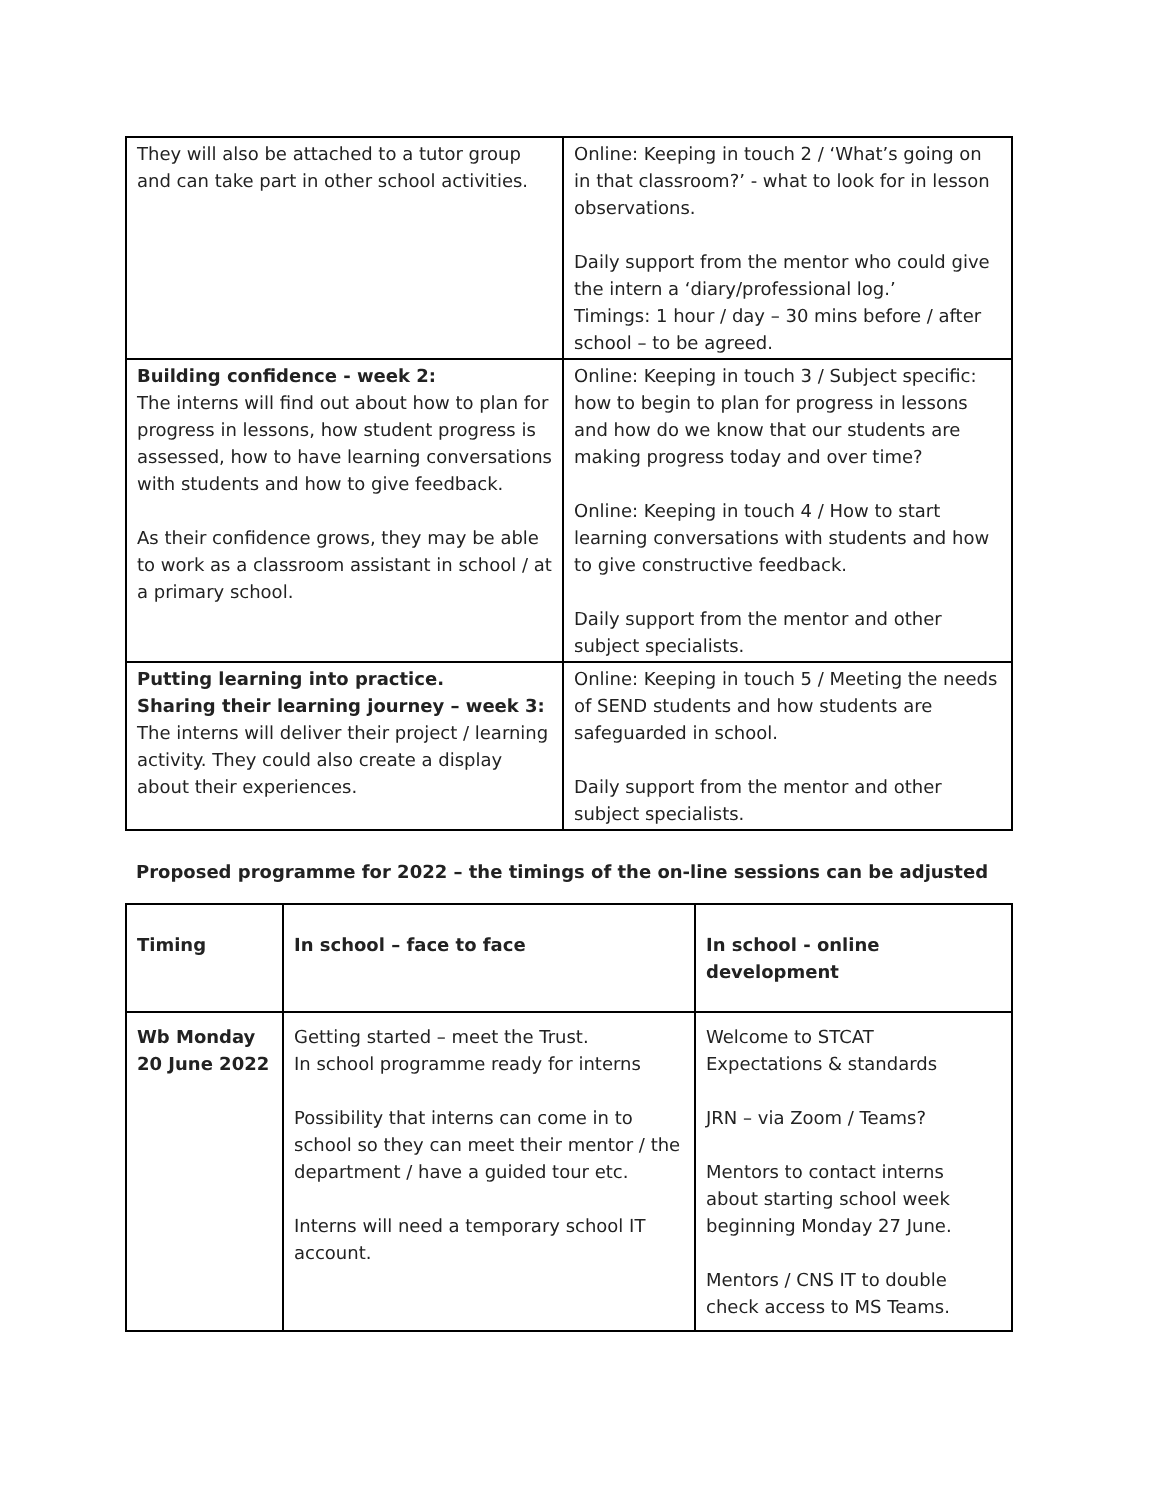| They will also be attached to a tutor group and can take part in other school activities. | Online: Keeping in touch 2 / ‘What’s going on in that classroom?’ - what to look for in lesson observations. Daily support from the mentor who could give the intern a ‘diary/professional log.’ Timings: 1 hour / day – 30 mins before / after school – to be agreed. |
| Building confidence - week 2: The interns will find out about how to plan for progress in lessons, how student progress is assessed, how to have learning conversations with students and how to give feedback. As their confidence grows, they may be able to work as a classroom assistant in school / at a primary school. | Online: Keeping in touch 3 / Subject specific: how to begin to plan for progress in lessons and how do we know that our students are making progress today and over time? Online: Keeping in touch 4 / How to start learning conversations with students and how to give constructive feedback. Daily support from the mentor and other subject specialists. |
| Putting learning into practice. Sharing their learning journey – week 3: The interns will deliver their project / learning activity. They could also create a display about their experiences. | Online: Keeping in touch 5 / Meeting the needs of SEND students and how students are safeguarded in school. Daily support from the mentor and other subject specialists. |
Proposed programme for 2022 – the timings of the on-line sessions can be adjusted
| Timing | In school – face to face | In school - online development |
| --- | --- | --- |
| Wb Monday 20 June 2022 | Getting started – meet the Trust. In school programme ready for interns Possibility that interns can come in to school so they can meet their mentor / the department / have a guided tour etc. Interns will need a temporary school IT account. | Welcome to STCAT Expectations & standards JRN – via Zoom / Teams? Mentors to contact interns about starting school week beginning Monday 27 June. Mentors / CNS IT to double check access to MS Teams. |